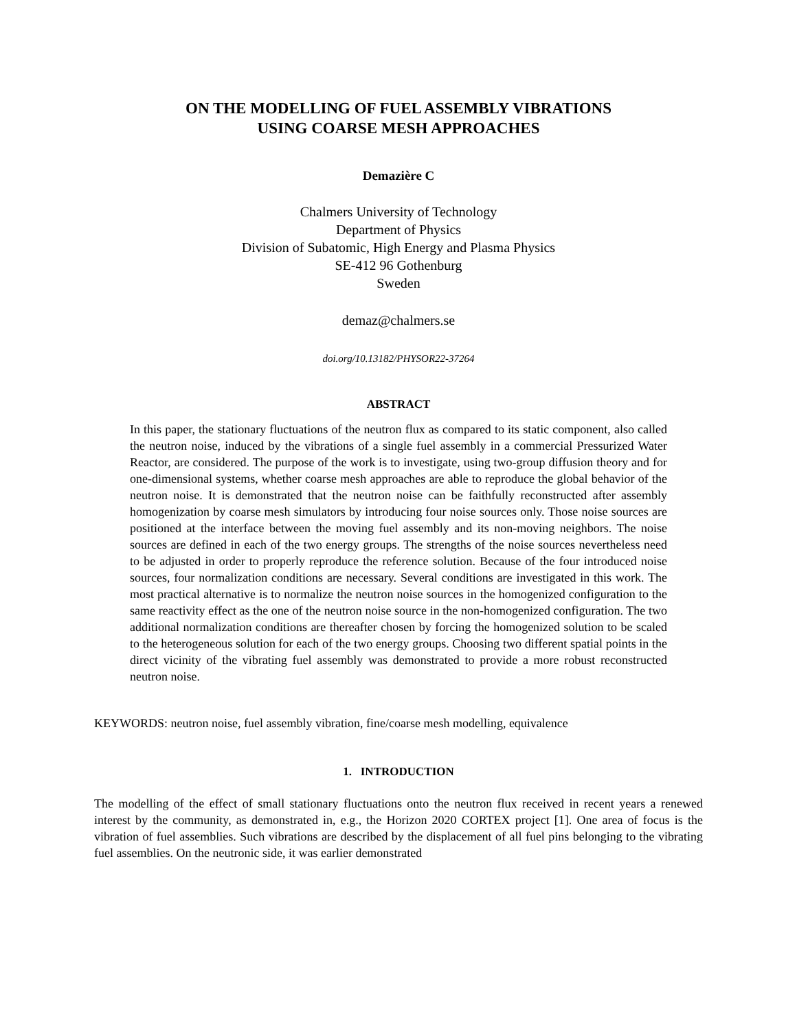ON THE MODELLING OF FUEL ASSEMBLY VIBRATIONS
USING COARSE MESH APPROACHES
Demazière C
Chalmers University of Technology
Department of Physics
Division of Subatomic, High Energy and Plasma Physics
SE-412 96 Gothenburg
Sweden
demaz@chalmers.se
doi.org/10.13182/PHYSOR22-37264
ABSTRACT
In this paper, the stationary fluctuations of the neutron flux as compared to its static component, also called the neutron noise, induced by the vibrations of a single fuel assembly in a commercial Pressurized Water Reactor, are considered. The purpose of the work is to investigate, using two-group diffusion theory and for one-dimensional systems, whether coarse mesh approaches are able to reproduce the global behavior of the neutron noise. It is demonstrated that the neutron noise can be faithfully reconstructed after assembly homogenization by coarse mesh simulators by introducing four noise sources only. Those noise sources are positioned at the interface between the moving fuel assembly and its non-moving neighbors. The noise sources are defined in each of the two energy groups. The strengths of the noise sources nevertheless need to be adjusted in order to properly reproduce the reference solution. Because of the four introduced noise sources, four normalization conditions are necessary. Several conditions are investigated in this work. The most practical alternative is to normalize the neutron noise sources in the homogenized configuration to the same reactivity effect as the one of the neutron noise source in the non-homogenized configuration. The two additional normalization conditions are thereafter chosen by forcing the homogenized solution to be scaled to the heterogeneous solution for each of the two energy groups. Choosing two different spatial points in the direct vicinity of the vibrating fuel assembly was demonstrated to provide a more robust reconstructed neutron noise.
KEYWORDS: neutron noise, fuel assembly vibration, fine/coarse mesh modelling, equivalence
1. INTRODUCTION
The modelling of the effect of small stationary fluctuations onto the neutron flux received in recent years a renewed interest by the community, as demonstrated in, e.g., the Horizon 2020 CORTEX project [1]. One area of focus is the vibration of fuel assemblies. Such vibrations are described by the displacement of all fuel pins belonging to the vibrating fuel assemblies. On the neutronic side, it was earlier demonstrated